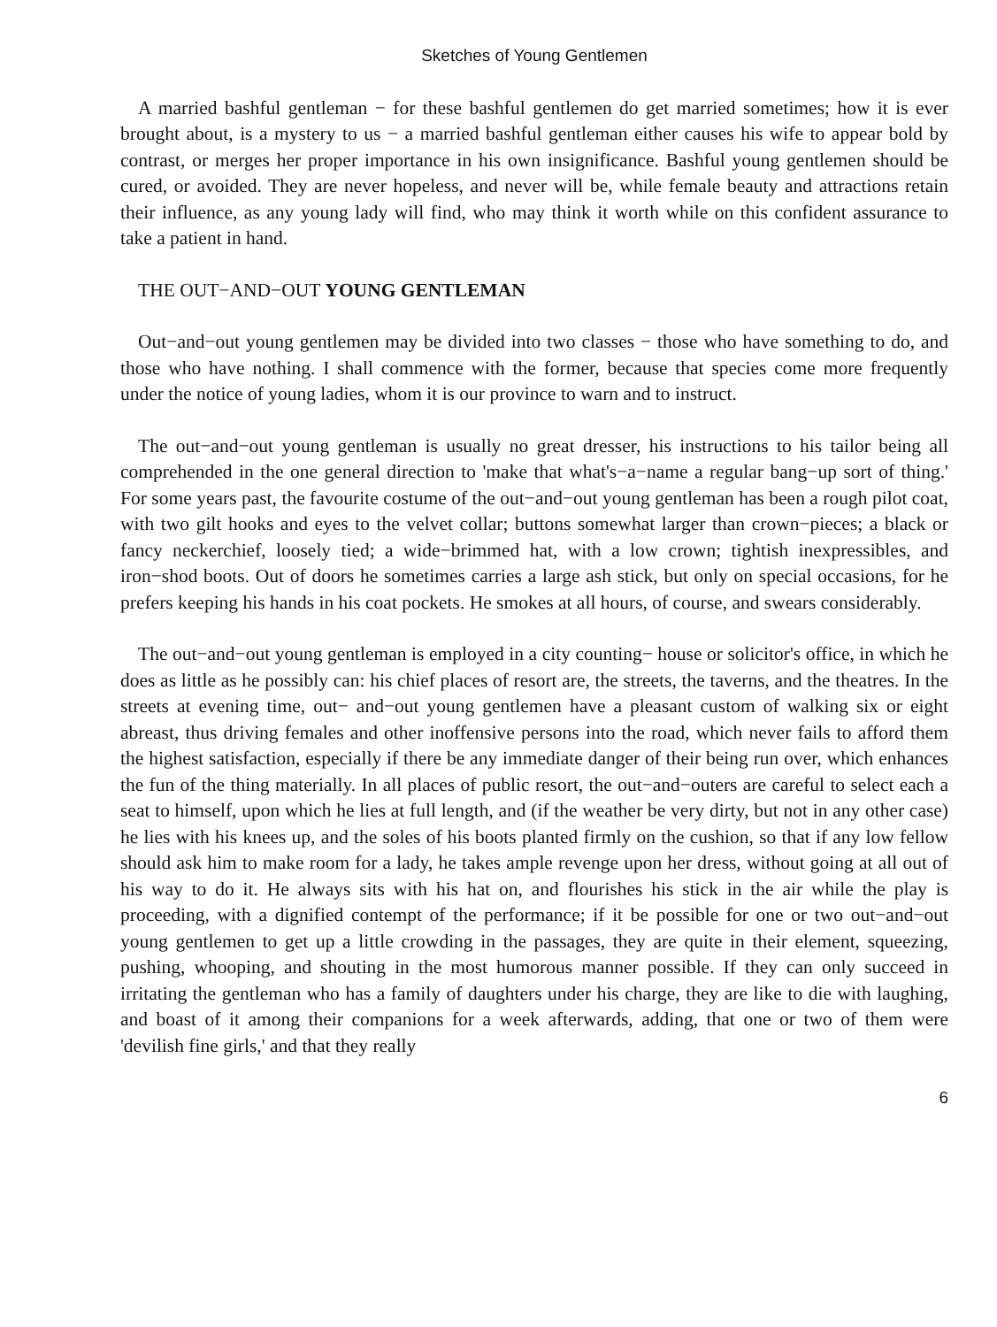Sketches of Young Gentlemen
A married bashful gentleman − for these bashful gentlemen do get married sometimes; how it is ever brought about, is a mystery to us − a married bashful gentleman either causes his wife to appear bold by contrast, or merges her proper importance in his own insignificance. Bashful young gentlemen should be cured, or avoided. They are never hopeless, and never will be, while female beauty and attractions retain their influence, as any young lady will find, who may think it worth while on this confident assurance to take a patient in hand.
THE OUT−AND−OUT YOUNG GENTLEMAN
Out−and−out young gentlemen may be divided into two classes − those who have something to do, and those who have nothing. I shall commence with the former, because that species come more frequently under the notice of young ladies, whom it is our province to warn and to instruct.
The out−and−out young gentleman is usually no great dresser, his instructions to his tailor being all comprehended in the one general direction to 'make that what's−a−name a regular bang−up sort of thing.' For some years past, the favourite costume of the out−and−out young gentleman has been a rough pilot coat, with two gilt hooks and eyes to the velvet collar; buttons somewhat larger than crown−pieces; a black or fancy neckerchief, loosely tied; a wide−brimmed hat, with a low crown; tightish inexpressibles, and iron−shod boots. Out of doors he sometimes carries a large ash stick, but only on special occasions, for he prefers keeping his hands in his coat pockets. He smokes at all hours, of course, and swears considerably.
The out−and−out young gentleman is employed in a city counting− house or solicitor's office, in which he does as little as he possibly can: his chief places of resort are, the streets, the taverns, and the theatres. In the streets at evening time, out− and−out young gentlemen have a pleasant custom of walking six or eight abreast, thus driving females and other inoffensive persons into the road, which never fails to afford them the highest satisfaction, especially if there be any immediate danger of their being run over, which enhances the fun of the thing materially. In all places of public resort, the out−and−outers are careful to select each a seat to himself, upon which he lies at full length, and (if the weather be very dirty, but not in any other case) he lies with his knees up, and the soles of his boots planted firmly on the cushion, so that if any low fellow should ask him to make room for a lady, he takes ample revenge upon her dress, without going at all out of his way to do it. He always sits with his hat on, and flourishes his stick in the air while the play is proceeding, with a dignified contempt of the performance; if it be possible for one or two out−and−out young gentlemen to get up a little crowding in the passages, they are quite in their element, squeezing, pushing, whooping, and shouting in the most humorous manner possible. If they can only succeed in irritating the gentleman who has a family of daughters under his charge, they are like to die with laughing, and boast of it among their companions for a week afterwards, adding, that one or two of them were 'devilish fine girls,' and that they really
6